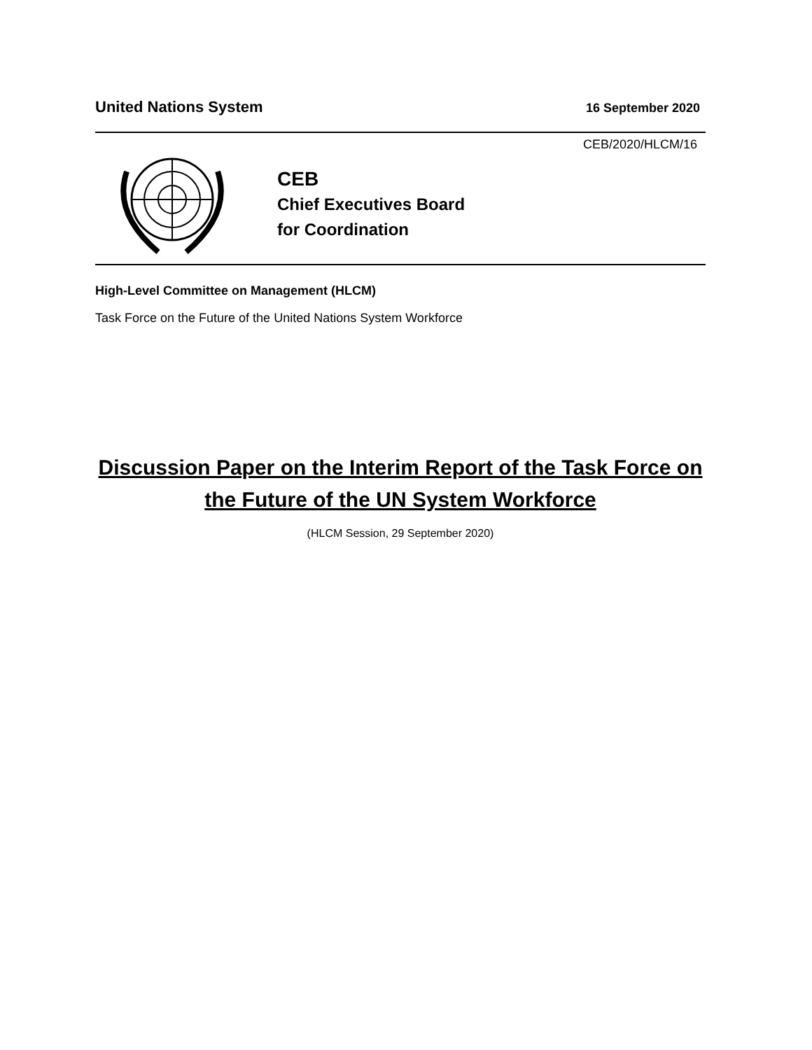United Nations System 16 September 2020
CEB/2020/HLCM/16
CEB
Chief Executives Board
for Coordination
High-Level Committee on Management (HLCM)
Task Force on the Future of the United Nations System Workforce
Discussion Paper on the Interim Report of the Task Force on the Future of the UN System Workforce
(HLCM Session, 29 September 2020)